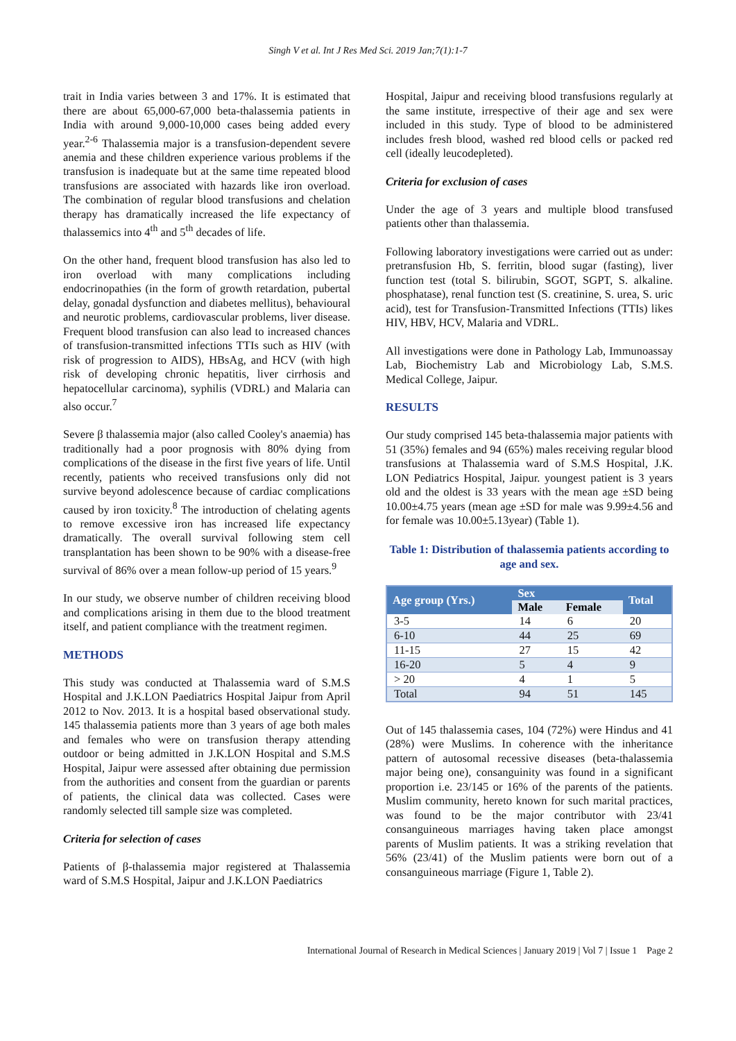Singh V et al. Int J Res Med Sci. 2019 Jan;7(1):1-7
trait in India varies between 3 and 17%. It is estimated that there are about 65,000-67,000 beta-thalassemia patients in India with around 9,000-10,000 cases being added every year.<sup>2-6</sup> Thalassemia major is a transfusion-dependent severe anemia and these children experience various problems if the transfusion is inadequate but at the same time repeated blood transfusions are associated with hazards like iron overload. The combination of regular blood transfusions and chelation therapy has dramatically increased the life expectancy of thalassemics into 4<sup>th</sup> and 5<sup>th</sup> decades of life.
On the other hand, frequent blood transfusion has also led to iron overload with many complications including endocrinopathies (in the form of growth retardation, pubertal delay, gonadal dysfunction and diabetes mellitus), behavioural and neurotic problems, cardiovascular problems, liver disease. Frequent blood transfusion can also lead to increased chances of transfusion-transmitted infections TTIs such as HIV (with risk of progression to AIDS), HBsAg, and HCV (with high risk of developing chronic hepatitis, liver cirrhosis and hepatocellular carcinoma), syphilis (VDRL) and Malaria can also occur.<sup>7</sup>
Severe β thalassemia major (also called Cooley's anaemia) has traditionally had a poor prognosis with 80% dying from complications of the disease in the first five years of life. Until recently, patients who received transfusions only did not survive beyond adolescence because of cardiac complications caused by iron toxicity.<sup>8</sup> The introduction of chelating agents to remove excessive iron has increased life expectancy dramatically. The overall survival following stem cell transplantation has been shown to be 90% with a disease-free survival of 86% over a mean follow-up period of 15 years.<sup>9</sup>
In our study, we observe number of children receiving blood and complications arising in them due to the blood treatment itself, and patient compliance with the treatment regimen.
METHODS
This study was conducted at Thalassemia ward of S.M.S Hospital and J.K.LON Paediatrics Hospital Jaipur from April 2012 to Nov. 2013. It is a hospital based observational study. 145 thalassemia patients more than 3 years of age both males and females who were on transfusion therapy attending outdoor or being admitted in J.K.LON Hospital and S.M.S Hospital, Jaipur were assessed after obtaining due permission from the authorities and consent from the guardian or parents of patients, the clinical data was collected. Cases were randomly selected till sample size was completed.
Criteria for selection of cases
Patients of β-thalassemia major registered at Thalassemia ward of S.M.S Hospital, Jaipur and J.K.LON Paediatrics
Hospital, Jaipur and receiving blood transfusions regularly at the same institute, irrespective of their age and sex were included in this study. Type of blood to be administered includes fresh blood, washed red blood cells or packed red cell (ideally leucodepleted).
Criteria for exclusion of cases
Under the age of 3 years and multiple blood transfused patients other than thalassemia.
Following laboratory investigations were carried out as under: pretransfusion Hb, S. ferritin, blood sugar (fasting), liver function test (total S. bilirubin, SGOT, SGPT, S. alkaline. phosphatase), renal function test (S. creatinine, S. urea, S. uric acid), test for Transfusion-Transmitted Infections (TTIs) likes HIV, HBV, HCV, Malaria and VDRL.
All investigations were done in Pathology Lab, Immunoassay Lab, Biochemistry Lab and Microbiology Lab, S.M.S. Medical College, Jaipur.
RESULTS
Our study comprised 145 beta-thalassemia major patients with 51 (35%) females and 94 (65%) males receiving regular blood transfusions at Thalassemia ward of S.M.S Hospital, J.K. LON Pediatrics Hospital, Jaipur. youngest patient is 3 years old and the oldest is 33 years with the mean age ±SD being 10.00±4.75 years (mean age ±SD for male was 9.99±4.56 and for female was 10.00±5.13year) (Table 1).
Table 1: Distribution of thalassemia patients according to age and sex.
| Age group (Yrs.) | Sex | | Total |
| --- | --- | --- | --- |
| | Male | Female | |
| 3-5 | 14 | 6 | 20 |
| 6-10 | 44 | 25 | 69 |
| 11-15 | 27 | 15 | 42 |
| 16-20 | 5 | 4 | 9 |
| > 20 | 4 | 1 | 5 |
| Total | 94 | 51 | 145 |
Out of 145 thalassemia cases, 104 (72%) were Hindus and 41 (28%) were Muslims. In coherence with the inheritance pattern of autosomal recessive diseases (beta-thalassemia major being one), consanguinity was found in a significant proportion i.e. 23/145 or 16% of the parents of the patients. Muslim community, hereto known for such marital practices, was found to be the major contributor with 23/41 consanguineous marriages having taken place amongst parents of Muslim patients. It was a striking revelation that 56% (23/41) of the Muslim patients were born out of a consanguineous marriage (Figure 1, Table 2).
International Journal of Research in Medical Sciences | January 2019 | Vol 7 | Issue 1 Page 2